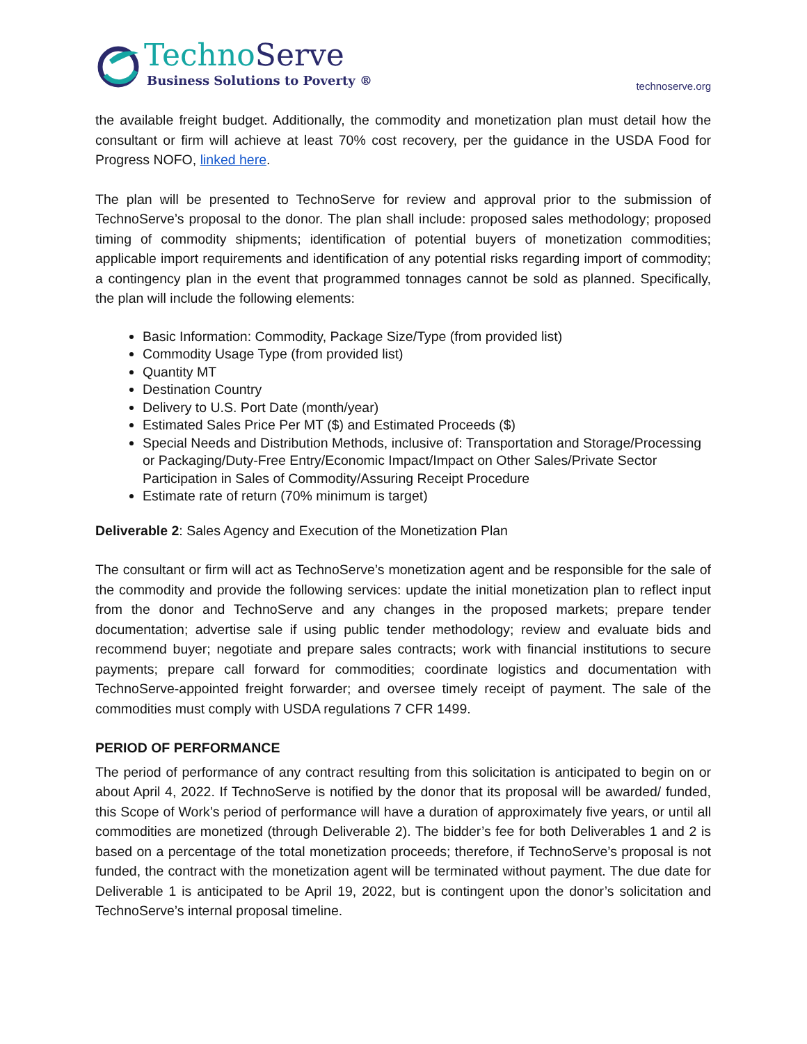TechnoServe
Business Solutions to Poverty ®
technoserve.org
the available freight budget. Additionally, the commodity and monetization plan must detail how the consultant or firm will achieve at least 70% cost recovery, per the guidance in the USDA Food for Progress NOFO, linked here.
The plan will be presented to TechnoServe for review and approval prior to the submission of TechnoServe’s proposal to the donor. The plan shall include: proposed sales methodology; proposed timing of commodity shipments; identification of potential buyers of monetization commodities; applicable import requirements and identification of any potential risks regarding import of commodity; a contingency plan in the event that programmed tonnages cannot be sold as planned. Specifically, the plan will include the following elements:
Basic Information: Commodity, Package Size/Type (from provided list)
Commodity Usage Type (from provided list)
Quantity MT
Destination Country
Delivery to U.S. Port Date (month/year)
Estimated Sales Price Per MT ($) and Estimated Proceeds ($)
Special Needs and Distribution Methods, inclusive of: Transportation and Storage/Processing or Packaging/Duty-Free Entry/Economic Impact/Impact on Other Sales/Private Sector Participation in Sales of Commodity/Assuring Receipt Procedure
Estimate rate of return (70% minimum is target)
Deliverable 2: Sales Agency and Execution of the Monetization Plan
The consultant or firm will act as TechnoServe’s monetization agent and be responsible for the sale of the commodity and provide the following services: update the initial monetization plan to reflect input from the donor and TechnoServe and any changes in the proposed markets; prepare tender documentation; advertise sale if using public tender methodology; review and evaluate bids and recommend buyer; negotiate and prepare sales contracts; work with financial institutions to secure payments; prepare call forward for commodities; coordinate logistics and documentation with TechnoServe-appointed freight forwarder; and oversee timely receipt of payment. The sale of the commodities must comply with USDA regulations 7 CFR 1499.
PERIOD OF PERFORMANCE
The period of performance of any contract resulting from this solicitation is anticipated to begin on or about April 4, 2022. If TechnoServe is notified by the donor that its proposal will be awarded/ funded, this Scope of Work’s period of performance will have a duration of approximately five years, or until all commodities are monetized (through Deliverable 2). The bidder’s fee for both Deliverables 1 and 2 is based on a percentage of the total monetization proceeds; therefore, if TechnoServe’s proposal is not funded, the contract with the monetization agent will be terminated without payment. The due date for Deliverable 1 is anticipated to be April 19, 2022, but is contingent upon the donor’s solicitation and TechnoServe’s internal proposal timeline.